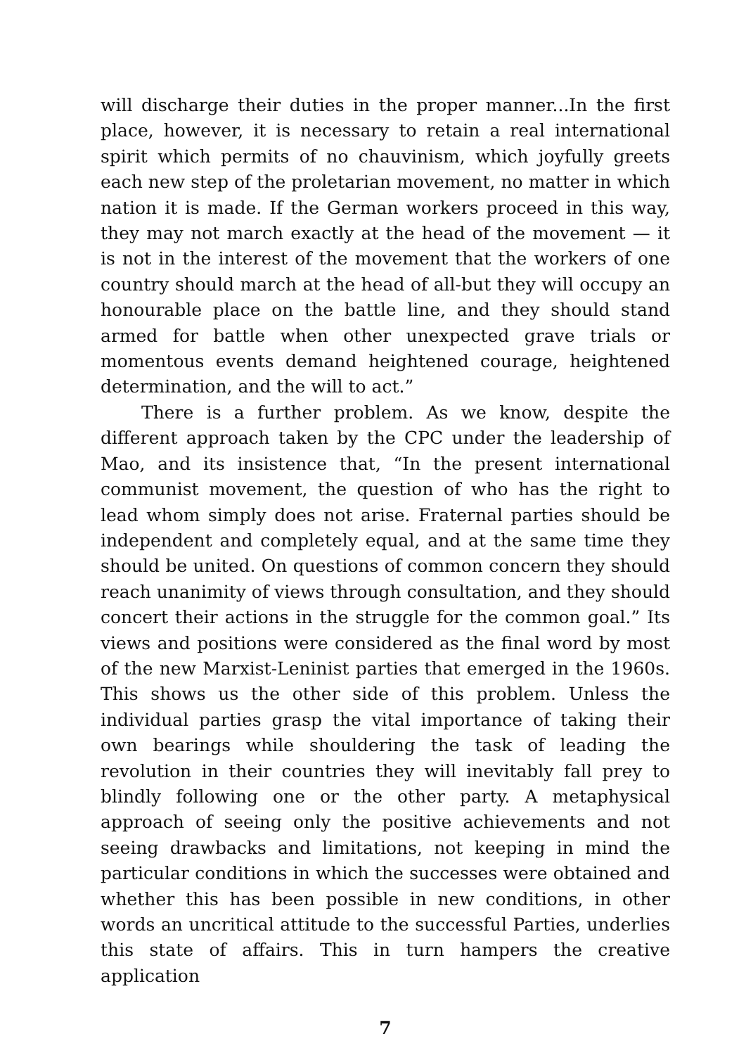will discharge their duties in the proper manner...In the first place, however, it is necessary to retain a real international spirit which permits of no chauvinism, which joyfully greets each new step of the proletarian movement, no matter in which nation it is made. If the German workers proceed in this way, they may not march exactly at the head of the movement — it is not in the interest of the movement that the workers of one country should march at the head of all-but they will occupy an honourable place on the battle line, and they should stand armed for battle when other unexpected grave trials or momentous events demand heightened courage, heightened determination, and the will to act.”
There is a further problem. As we know, despite the different approach taken by the CPC under the leadership of Mao, and its insistence that, “In the present international communist movement, the question of who has the right to lead whom simply does not arise. Fraternal parties should be independent and completely equal, and at the same time they should be united. On questions of common concern they should reach unanimity of views through consultation, and they should concert their actions in the struggle for the common goal.” Its views and positions were considered as the final word by most of the new Marxist-Leninist parties that emerged in the 1960s. This shows us the other side of this problem. Unless the individual parties grasp the vital importance of taking their own bearings while shouldering the task of leading the revolution in their countries they will inevitably fall prey to blindly following one or the other party. A metaphysical approach of seeing only the positive achievements and not seeing drawbacks and limitations, not keeping in mind the particular conditions in which the successes were obtained and whether this has been possible in new conditions, in other words an uncritical attitude to the successful Parties, underlies this state of affairs. This in turn hampers the creative application
7